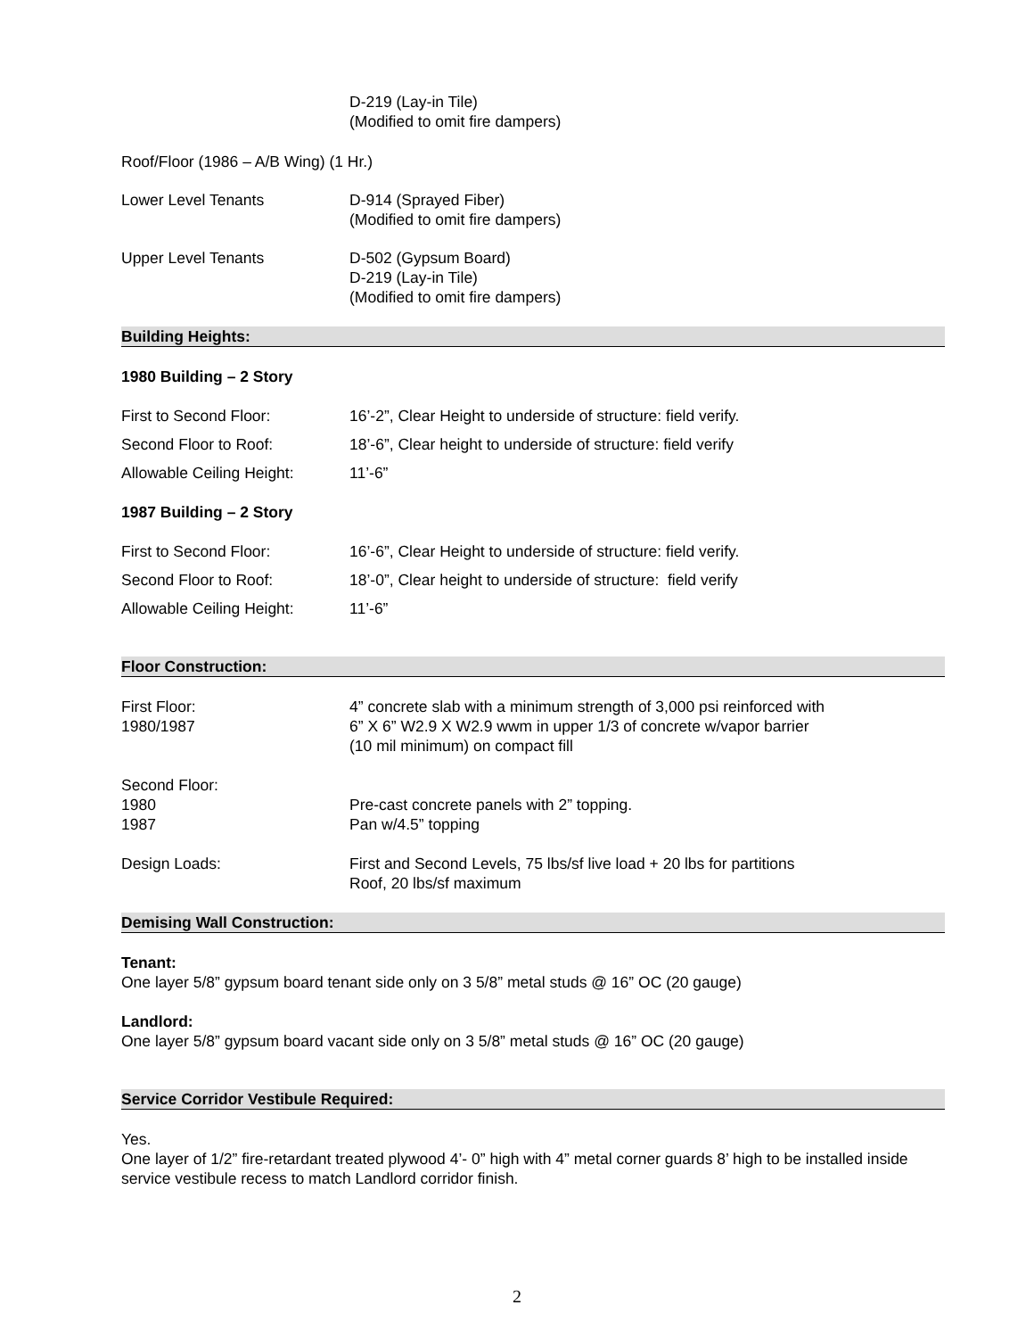D-219 (Lay-in Tile)
(Modified to omit fire dampers)
Roof/Floor (1986 – A/B Wing) (1 Hr.)
Lower Level Tenants D-914 (Sprayed Fiber)
(Modified to omit fire dampers)
Upper Level Tenants D-502 (Gypsum Board)
D-219 (Lay-in Tile)
(Modified to omit fire dampers)
Building Heights:
1980 Building – 2 Story
First to Second Floor: 16’-2”, Clear Height to underside of structure: field verify.
Second Floor to Roof: 18’-6”, Clear height to underside of structure: field verify
Allowable Ceiling Height:
11’-6”
1987 Building – 2 Story
First to Second Floor: 16’-6”, Clear Height to underside of structure: field verify.
Second Floor to Roof: 18’-0”, Clear height to underside of structure: field verify
Allowable Ceiling Height:
11’-6”
Floor Construction:
First Floor:
1980/1987
4” concrete slab with a minimum strength of 3,000 psi reinforced with
6” X 6” W2.9 X W2.9 wwm in upper 1/3 of concrete w/vapor barrier
(10 mil minimum) on compact fill
Second Floor:
1980
1987
Pre-cast concrete panels with 2” topping.
Pan w/4.5” topping
Design Loads: First and Second Levels, 75 lbs/sf live load + 20 lbs for partitions
Roof, 20 lbs/sf maximum
Demising Wall Construction:
Tenant:
One layer 5/8” gypsum board tenant side only on 3 5/8” metal studs @ 16” OC (20 gauge)
Landlord:
One layer 5/8” gypsum board vacant side only on 3 5/8” metal studs @ 16” OC (20 gauge)
Service Corridor Vestibule Required:
Yes.
One layer of 1/2” fire-retardant treated plywood 4’- 0” high with 4” metal corner guards 8’ high to be installed inside service vestibule recess to match Landlord corridor finish.
2